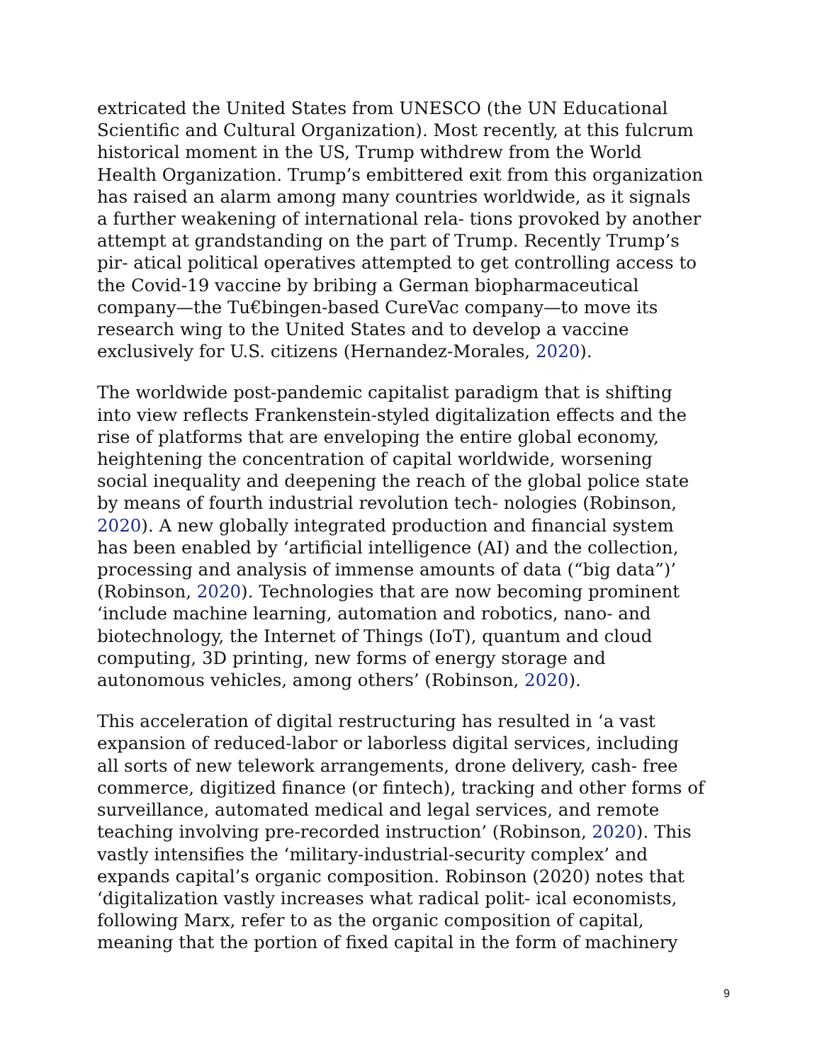extricated the United States from UNESCO (the UN Educational Scientific and Cultural Organization). Most recently, at this fulcrum historical moment in the US, Trump withdrew from the World Health Organization. Trump’s embittered exit from this organization has raised an alarm among many countries worldwide, as it signals a further weakening of international rela- tions provoked by another attempt at grandstanding on the part of Trump. Recently Trump’s pir- atical political operatives attempted to get controlling access to the Covid-19 vaccine by bribing a German biopharmaceutical company—the Tu€bingen-based CureVac company—to move its research wing to the United States and to develop a vaccine exclusively for U.S. citizens (Hernandez-Morales, 2020).
The worldwide post-pandemic capitalist paradigm that is shifting into view reflects Frankenstein-styled digitalization effects and the rise of platforms that are enveloping the entire global economy, heightening the concentration of capital worldwide, worsening social inequality and deepening the reach of the global police state by means of fourth industrial revolution tech- nologies (Robinson, 2020). A new globally integrated production and financial system has been enabled by ‘artificial intelligence (AI) and the collection, processing and analysis of immense amounts of data (“big data”)’ (Robinson, 2020). Technologies that are now becoming prominent ‘include machine learning, automation and robotics, nano- and biotechnology, the Internet of Things (IoT), quantum and cloud computing, 3D printing, new forms of energy storage and autonomous vehicles, among others’ (Robinson, 2020).
This acceleration of digital restructuring has resulted in ‘a vast expansion of reduced-labor or laborless digital services, including all sorts of new telework arrangements, drone delivery, cash- free commerce, digitized finance (or fintech), tracking and other forms of surveillance, automated medical and legal services, and remote teaching involving pre-recorded instruction’ (Robinson, 2020). This vastly intensifies the ‘military-industrial-security complex’ and expands capital’s organic composition. Robinson (2020) notes that ‘digitalization vastly increases what radical polit- ical economists, following Marx, refer to as the organic composition of capital, meaning that the portion of fixed capital in the form of machinery
9